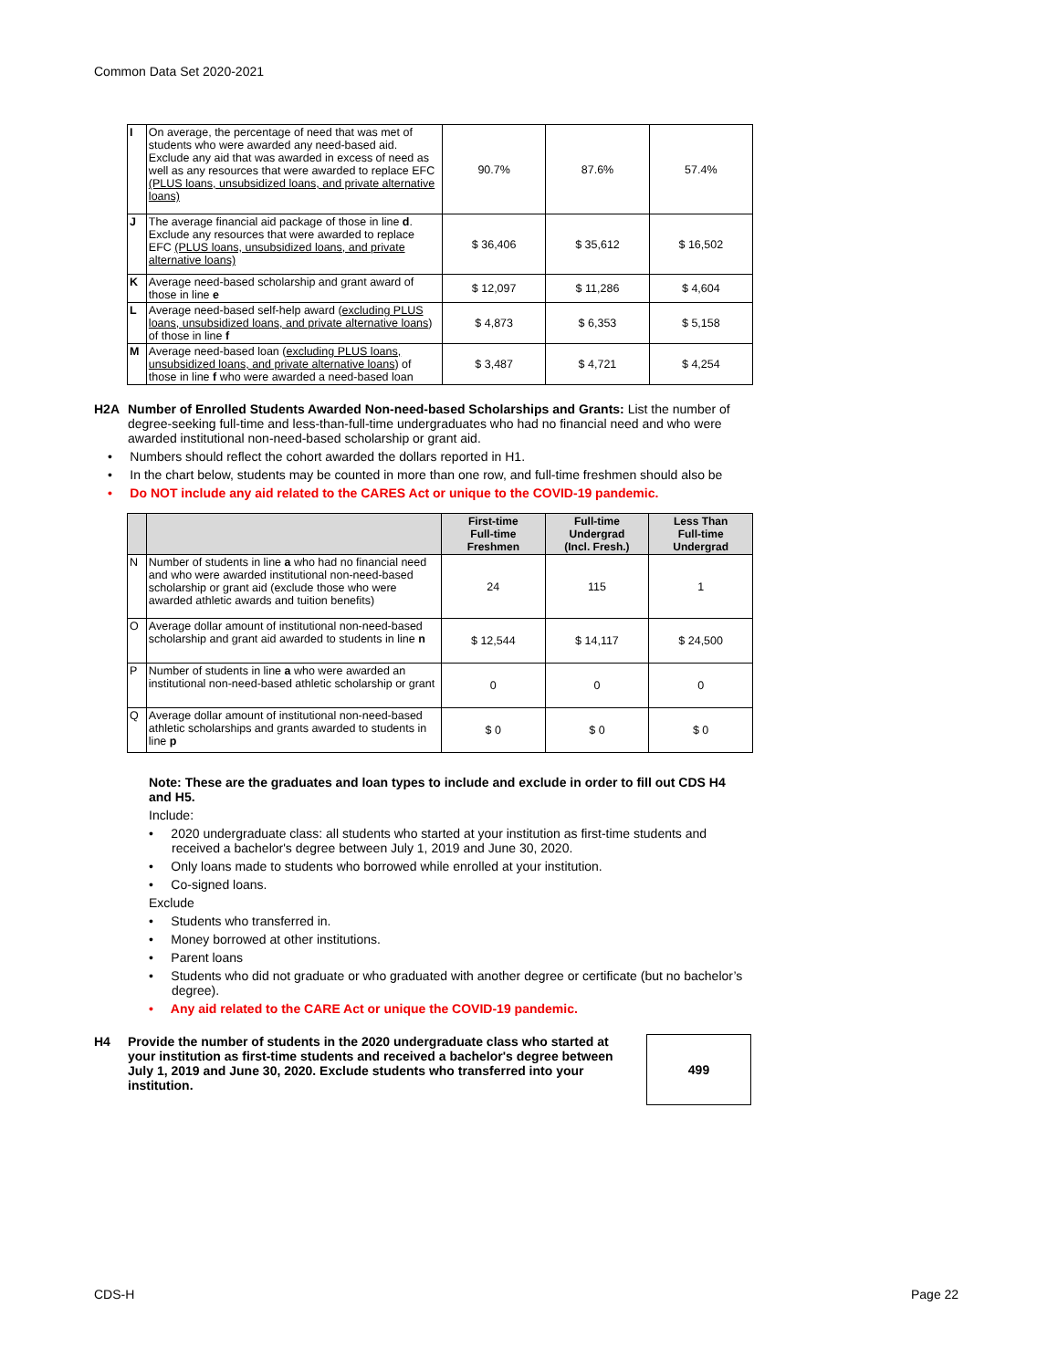Common Data Set 2020-2021
| I | On average, the percentage of need that was met of students who were awarded any need-based aid. Exclude any aid that was awarded in excess of need as well as any resources that were awarded to replace EFC (PLUS loans, unsubsidized loans, and private alternative loans) | 90.7% | 87.6% | 57.4% |
| J | The average financial aid package of those in line d . Exclude any resources that were awarded to replace EFC (PLUS loans, unsubsidized loans, and private alternative loans) | $ 36,406 | $ 35,612 | $ 16,502 |
| K | Average need-based scholarship and grant award of those in line e | $ 12,097 | $ 11,286 | $ 4,604 |
| L | Average need-based self-help award ( excluding PLUS loans, unsubsidized loans, and private alternative loans ) of those in line f | $ 4,873 | $ 6,353 | $ 5,158 |
| M | Average need-based loan ( excluding PLUS loans, unsubsidized loans, and private alternative loans ) of those in line f who were awarded a need-based loan | $ 3,487 | $ 4,721 | $ 4,254 |
H2A Number of Enrolled Students Awarded Non-need-based Scholarships and Grants: List the number of degree-seeking full-time and less-than-full-time undergraduates who had no financial need and who were awarded institutional non-need-based scholarship or grant aid.
• Numbers should reflect the cohort awarded the dollars reported in H1.
• In the chart below, students may be counted in more than one row, and full-time freshmen should also be
• Do NOT include any aid related to the CARES Act or unique to the COVID-19 pandemic.
| | | First-time Full-time Freshmen | Full-time Undergrad (Incl. Fresh.) | Less Than Full-time Undergrad |
| --- | --- | --- | --- | --- |
| N | Number of students in line a who had no financial need and who were awarded institutional non-need-based scholarship or grant aid (exclude those who were awarded athletic awards and tuition benefits) | 24 | 115 | 1 |
| O | Average dollar amount of institutional non-need-based scholarship and grant aid awarded to students in line n | $ 12,544 | $ 14,117 | $ 24,500 |
| P | Number of students in line a who were awarded an institutional non-need-based athletic scholarship or grant | 0 | 0 | 0 |
| Q | Average dollar amount of institutional non-need-based athletic scholarships and grants awarded to students in line p | $ 0 | $ 0 | $ 0 |
Note: These are the graduates and loan types to include and exclude in order to fill out CDS H4 and H5.
Include:
• 2020 undergraduate class: all students who started at your institution as first-time students and received a bachelor's degree between July 1, 2019 and June 30, 2020.
• Only loans made to students who borrowed while enrolled at your institution.
• Co-signed loans.
Exclude
• Students who transferred in.
• Money borrowed at other institutions.
• Parent loans
• Students who did not graduate or who graduated with another degree or certificate (but no bachelor’s degree).
• Any aid related to the CARE Act or unique the COVID-19 pandemic.
H4 Provide the number of students in the 2020 undergraduate class who started at your institution as first-time students and received a bachelor's degree between July 1, 2019 and June 30, 2020. Exclude students who transferred into your institution.
499
CDS-H Page 22